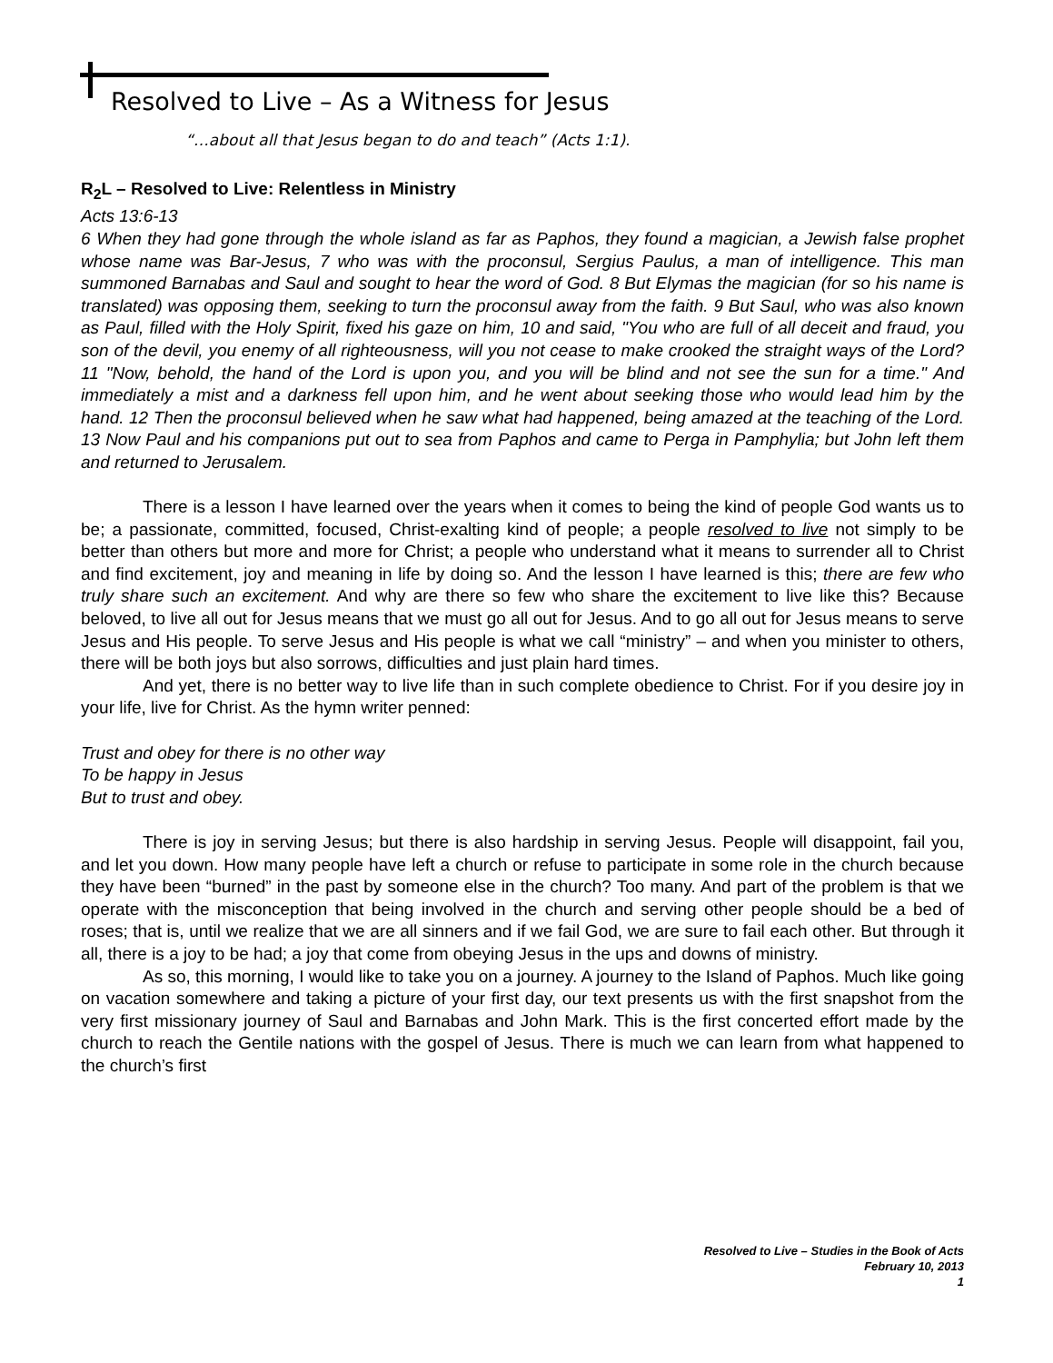Resolved to Live – As a Witness for Jesus
“…about all that Jesus began to do and teach” (Acts 1:1).
R<sub>2</sub>L – Resolved to Live: Relentless in Ministry
Acts 13:6-13
6 When they had gone through the whole island as far as Paphos, they found a magician, a Jewish false prophet whose name was Bar-Jesus, 7 who was with the proconsul, Sergius Paulus, a man of intelligence. This man summoned Barnabas and Saul and sought to hear the word of God. 8 But Elymas the magician (for so his name is translated) was opposing them, seeking to turn the proconsul away from the faith. 9 But Saul, who was also known as Paul, filled with the Holy Spirit, fixed his gaze on him, 10 and said, "You who are full of all deceit and fraud, you son of the devil, you enemy of all righteousness, will you not cease to make crooked the straight ways of the Lord? 11 "Now, behold, the hand of the Lord is upon you, and you will be blind and not see the sun for a time." And immediately a mist and a darkness fell upon him, and he went about seeking those who would lead him by the hand. 12 Then the proconsul believed when he saw what had happened, being amazed at the teaching of the Lord. 13 Now Paul and his companions put out to sea from Paphos and came to Perga in Pamphylia; but John left them and returned to Jerusalem.
There is a lesson I have learned over the years when it comes to being the kind of people God wants us to be; a passionate, committed, focused, Christ-exalting kind of people; a people resolved to live not simply to be better than others but more and more for Christ; a people who understand what it means to surrender all to Christ and find excitement, joy and meaning in life by doing so. And the lesson I have learned is this; there are few who truly share such an excitement. And why are there so few who share the excitement to live like this? Because beloved, to live all out for Jesus means that we must go all out for Jesus. And to go all out for Jesus means to serve Jesus and His people. To serve Jesus and His people is what we call “ministry” – and when you minister to others, there will be both joys but also sorrows, difficulties and just plain hard times.
And yet, there is no better way to live life than in such complete obedience to Christ. For if you desire joy in your life, live for Christ. As the hymn writer penned:
Trust and obey for there is no other way
To be happy in Jesus
But to trust and obey.
There is joy in serving Jesus; but there is also hardship in serving Jesus. People will disappoint, fail you, and let you down. How many people have left a church or refuse to participate in some role in the church because they have been “burned” in the past by someone else in the church? Too many. And part of the problem is that we operate with the misconception that being involved in the church and serving other people should be a bed of roses; that is, until we realize that we are all sinners and if we fail God, we are sure to fail each other. But through it all, there is a joy to be had; a joy that come from obeying Jesus in the ups and downs of ministry.
As so, this morning, I would like to take you on a journey. A journey to the Island of Paphos. Much like going on vacation somewhere and taking a picture of your first day, our text presents us with the first snapshot from the very first missionary journey of Saul and Barnabas and John Mark. This is the first concerted effort made by the church to reach the Gentile nations with the gospel of Jesus. There is much we can learn from what happened to the church’s first
Resolved to Live – Studies in the Book of Acts
February 10, 2013
1